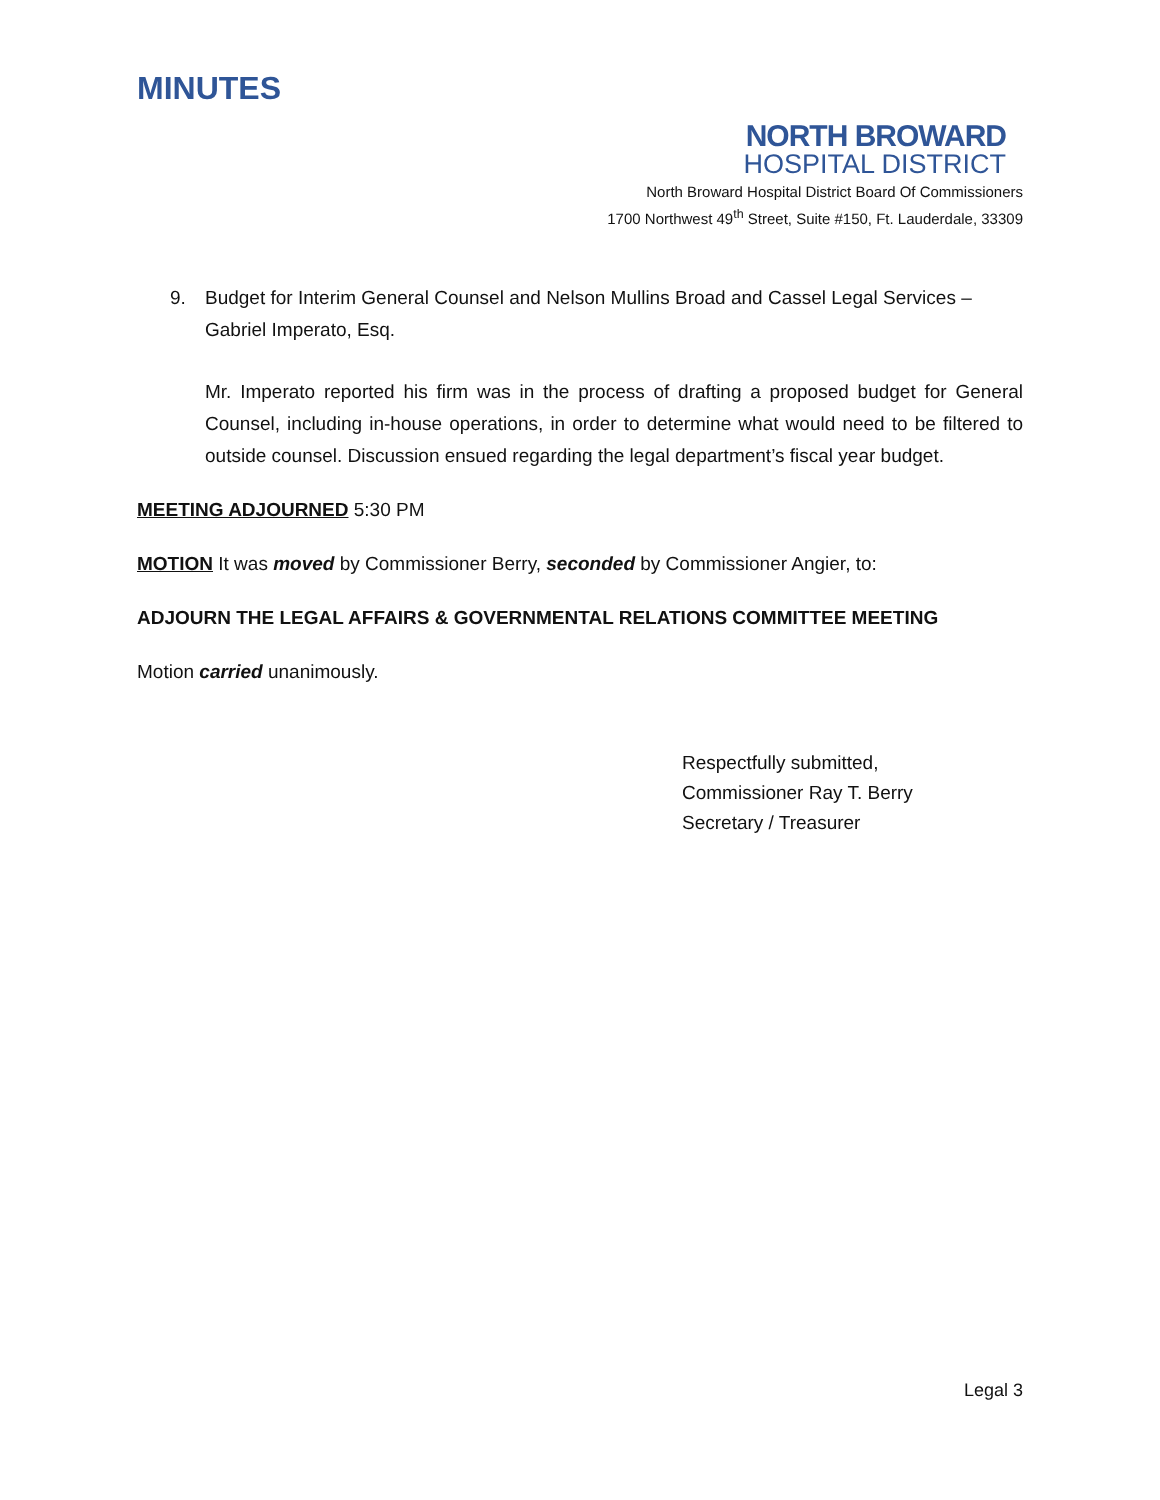MINUTES
NORTH BROWARD
HOSPITAL DISTRICT
North Broward Hospital District Board Of Commissioners
1700 Northwest 49<sup>th</sup> Street, Suite #150, Ft. Lauderdale, 33309
9. Budget for Interim General Counsel and Nelson Mullins Broad and Cassel Legal Services – Gabriel Imperato, Esq.
Mr. Imperato reported his firm was in the process of drafting a proposed budget for General Counsel, including in-house operations, in order to determine what would need to be filtered to outside counsel. Discussion ensued regarding the legal department’s fiscal year budget.
MEETING ADJOURNED 5:30 PM
MOTION It was moved by Commissioner Berry, seconded by Commissioner Angier, to:
ADJOURN THE LEGAL AFFAIRS & GOVERNMENTAL RELATIONS COMMITTEE MEETING
Motion carried unanimously.
Respectfully submitted,
Commissioner Ray T. Berry
Secretary / Treasurer
Legal 3